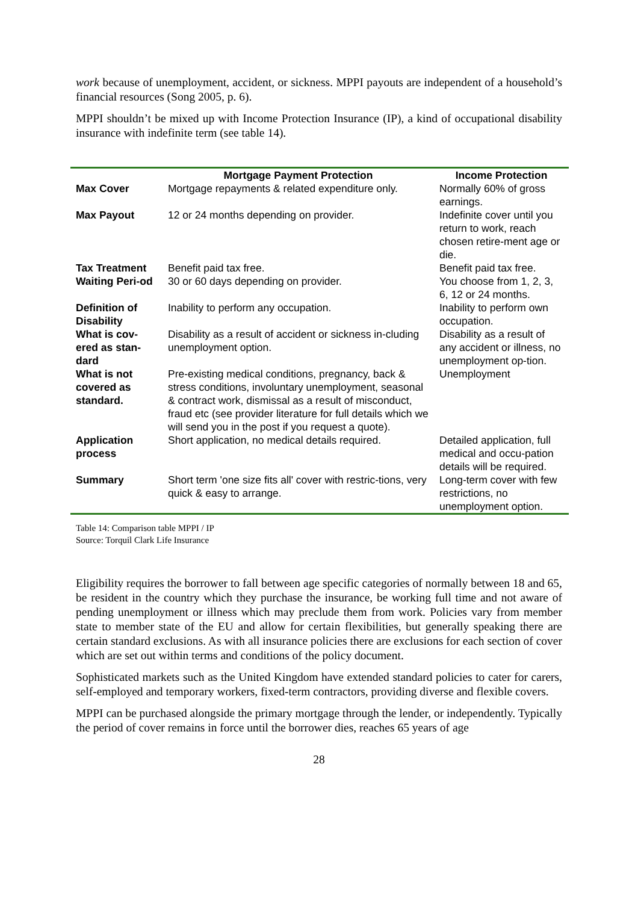work because of unemployment, accident, or sickness. MPPI payouts are independent of a household’s financial resources (Song 2005, p. 6).
MPPI shouldn’t be mixed up with Income Protection Insurance (IP), a kind of occupational disability insurance with indefinite term (see table 14).
| | Mortgage Payment Protection | Income Protection |
| --- | --- | --- |
| Max Cover | Mortgage repayments & related expenditure only. | Normally 60% of gross earnings. |
| Max Payout | 12 or 24 months depending on provider. | Indefinite cover until you return to work, reach chosen retire-ment age or die. |
| Tax Treatment | Benefit paid tax free. | Benefit paid tax free. |
| Waiting Peri-od | 30 or 60 days depending on provider. | You choose from 1, 2, 3, 6, 12 or 24 months. |
| Definition of Disability | Inability to perform any occupation. | Inability to perform own occupation. |
| What is cov-ered as stan-dard | Disability as a result of accident or sickness in-cluding unemployment option. | Disability as a result of any accident or illness, no unemployment op-tion. |
| What is not covered as standard. | Pre-existing medical conditions, pregnancy, back & stress conditions, involuntary unemployment, seasonal & contract work, dismissal as a result of misconduct, fraud etc (see provider literature for full details which we will send you in the post if you request a quote). | Unemployment |
| Application process | Short application, no medical details required. | Detailed application, full medical and occu-pation details will be required. |
| Summary | Short term 'one size fits all' cover with restric-tions, very quick & easy to arrange. | Long-term cover with few restrictions, no unemployment option. |
Table 14: Comparison table MPPI / IP
Source: Torquil Clark Life Insurance
Eligibility requires the borrower to fall between age specific categories of normally between 18 and 65, be resident in the country which they purchase the insurance, be working full time and not aware of pending unemployment or illness which may preclude them from work. Policies vary from member state to member state of the EU and allow for certain flexibilities, but generally speaking there are certain standard exclusions. As with all insurance policies there are exclusions for each section of cover which are set out within terms and conditions of the policy document.
Sophisticated markets such as the United Kingdom have extended standard policies to cater for carers, self-employed and temporary workers, fixed-term contractors, providing diverse and flexible covers.
MPPI can be purchased alongside the primary mortgage through the lender, or independently. Typically the period of cover remains in force until the borrower dies, reaches 65 years of age
28